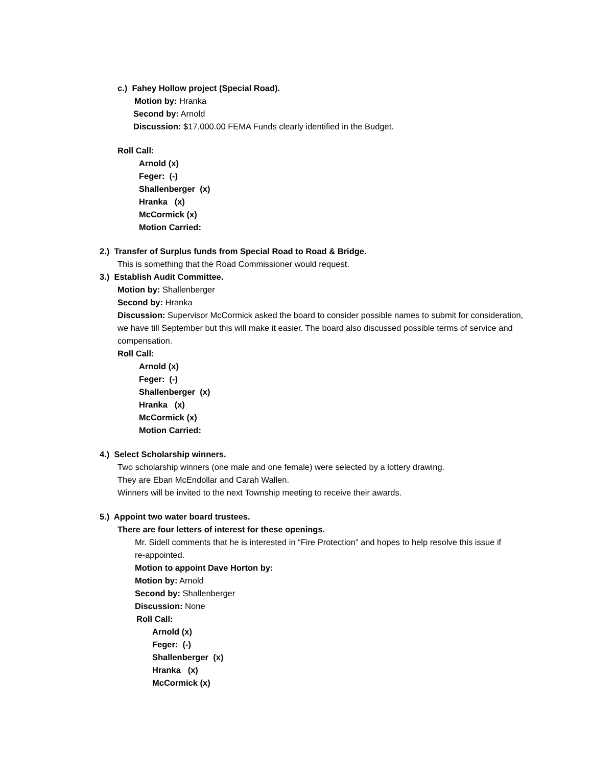c.) Fahey Hollow project (Special Road).
Motion by: Hranka
Second by: Arnold
Discussion: $17,000.00 FEMA Funds clearly identified in the Budget.
Roll Call:
Arnold (x)
Feger: (-)
Shallenberger (x)
Hranka (x)
McCormick (x)
Motion Carried:
2.) Transfer of Surplus funds from Special Road to Road & Bridge.
This is something that the Road Commissioner would request.
3.) Establish Audit Committee.
Motion by: Shallenberger
Second by: Hranka
Discussion: Supervisor McCormick asked the board to consider possible names to submit for consideration, we have till September but this will make it easier. The board also discussed possible terms of service and compensation.
Roll Call:
Arnold (x)
Feger: (-)
Shallenberger (x)
Hranka (x)
McCormick (x)
Motion Carried:
4.) Select Scholarship winners.
Two scholarship winners (one male and one female) were selected by a lottery drawing.
They are Eban McEndollar and Carah Wallen.
Winners will be invited to the next Township meeting to receive their awards.
5.) Appoint two water board trustees.
There are four letters of interest for these openings.
Mr. Sidell comments that he is interested in “Fire Protection” and hopes to help resolve this issue if re-appointed.
Motion to appoint Dave Horton by:
Motion by: Arnold
Second by: Shallenberger
Discussion: None
Roll Call:
Arnold (x)
Feger: (-)
Shallenberger (x)
Hranka (x)
McCormick (x)